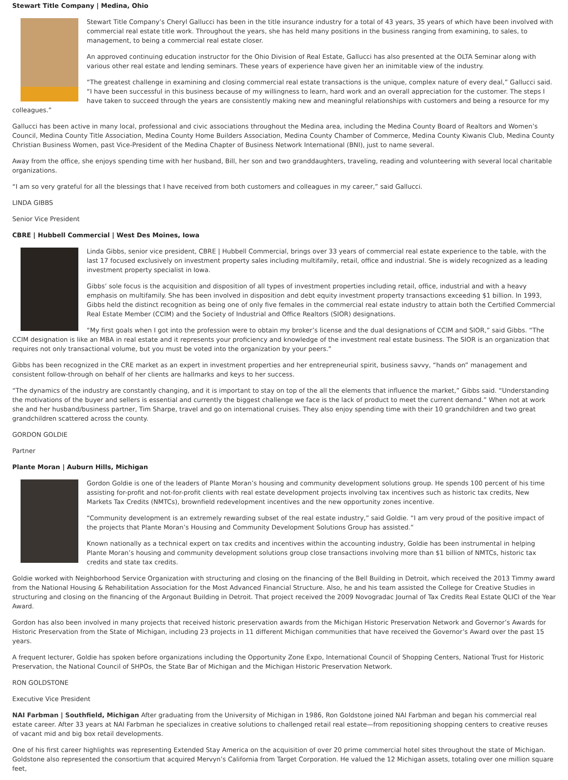Stewart Title Company | Medina, Ohio
Stewart Title Company’s Cheryl Gallucci has been in the title insurance industry for a total of 43 years, 35 years of which have been involved with commercial real estate title work. Throughout the years, she has held many positions in the business ranging from examining, to sales, to management, to being a commercial real estate closer.
An approved continuing education instructor for the Ohio Division of Real Estate, Gallucci has also presented at the OLTA Seminar along with various other real estate and lending seminars. These years of experience have given her an inimitable view of the industry.
“The greatest challenge in examining and closing commercial real estate transactions is the unique, complex nature of every deal,” Gallucci said. “I have been successful in this business because of my willingness to learn, hard work and an overall appreciation for the customer. The steps I have taken to succeed through the years are consistently making new and meaningful relationships with customers and being a resource for my colleagues.”
Gallucci has been active in many local, professional and civic associations throughout the Medina area, including the Medina County Board of Realtors and Women’s Council, Medina County Title Association, Medina County Home Builders Association, Medina County Chamber of Commerce, Medina County Kiwanis Club, Medina County Christian Business Women, past Vice-President of the Medina Chapter of Business Network International (BNI), just to name several.
Away from the office, she enjoys spending time with her husband, Bill, her son and two granddaughters, traveling, reading and volunteering with several local charitable organizations.
“I am so very grateful for all the blessings that I have received from both customers and colleagues in my career,” said Gallucci.
LINDA GIBBS
Senior Vice President
CBRE | Hubbell Commercial | West Des Moines, Iowa
Linda Gibbs, senior vice president, CBRE | Hubbell Commercial, brings over 33 years of commercial real estate experience to the table, with the last 17 focused exclusively on investment property sales including multifamily, retail, office and industrial. She is widely recognized as a leading investment property specialist in Iowa.
Gibbs’ sole focus is the acquisition and disposition of all types of investment properties including retail, office, industrial and with a heavy emphasis on multifamily. She has been involved in disposition and debt equity investment property transactions exceeding $1 billion. In 1993, Gibbs held the distinct recognition as being one of only five females in the commercial real estate industry to attain both the Certified Commercial Real Estate Member (CCIM) and the Society of Industrial and Office Realtors (SIOR) designations.
“My first goals when I got into the profession were to obtain my broker’s license and the dual designations of CCIM and SIOR,” said Gibbs. “The CCIM designation is like an MBA in real estate and it represents your proficiency and knowledge of the investment real estate business. The SIOR is an organization that requires not only transactional volume, but you must be voted into the organization by your peers.”
Gibbs has been recognized in the CRE market as an expert in investment properties and her entrepreneurial spirit, business savvy, “hands on” management and consistent follow-through on behalf of her clients are hallmarks and keys to her success.
“The dynamics of the industry are constantly changing, and it is important to stay on top of the all the elements that influence the market,” Gibbs said. “Understanding the motivations of the buyer and sellers is essential and currently the biggest challenge we face is the lack of product to meet the current demand.” When not at work she and her husband/business partner, Tim Sharpe, travel and go on international cruises. They also enjoy spending time with their 10 grandchildren and two great grandchildren scattered across the county.
GORDON GOLDIE
Partner
Plante Moran | Auburn Hills, Michigan
Gordon Goldie is one of the leaders of Plante Moran’s housing and community development solutions group. He spends 100 percent of his time assisting for-profit and not-for-profit clients with real estate development projects involving tax incentives such as historic tax credits, New Markets Tax Credits (NMTCs), brownfield redevelopment incentives and the new opportunity zones incentive.
“Community development is an extremely rewarding subset of the real estate industry,” said Goldie. “I am very proud of the positive impact of the projects that Plante Moran’s Housing and Community Development Solutions Group has assisted.”
Known nationally as a technical expert on tax credits and incentives within the accounting industry, Goldie has been instrumental in helping Plante Moran’s housing and community development solutions group close transactions involving more than $1 billion of NMTCs, historic tax credits and state tax credits.
Goldie worked with Neighborhood Service Organization with structuring and closing on the financing of the Bell Building in Detroit, which received the 2013 Timmy award from the National Housing & Rehabilitation Association for the Most Advanced Financial Structure. Also, he and his team assisted the College for Creative Studies in structuring and closing on the financing of the Argonaut Building in Detroit. That project received the 2009 Novogradac Journal of Tax Credits Real Estate QLICI of the Year Award.
Gordon has also been involved in many projects that received historic preservation awards from the Michigan Historic Preservation Network and Governor’s Awards for Historic Preservation from the State of Michigan, including 23 projects in 11 different Michigan communities that have received the Governor’s Award over the past 15 years.
A frequent lecturer, Goldie has spoken before organizations including the Opportunity Zone Expo, International Council of Shopping Centers, National Trust for Historic Preservation, the National Council of SHPOs, the State Bar of Michigan and the Michigan Historic Preservation Network.
RON GOLDSTONE
Executive Vice President
NAI Farbman | Southfield, Michigan After graduating from the University of Michigan in 1986, Ron Goldstone joined NAI Farbman and began his commercial real estate career. After 33 years at NAI Farbman he specializes in creative solutions to challenged retail real estate—from repositioning shopping centers to creative reuses of vacant mid and big box retail developments.
One of his first career highlights was representing Extended Stay America on the acquisition of over 20 prime commercial hotel sites throughout the state of Michigan. Goldstone also represented the consortium that acquired Mervyn’s California from Target Corporation. He valued the 12 Michigan assets, totaling over one million square feet,